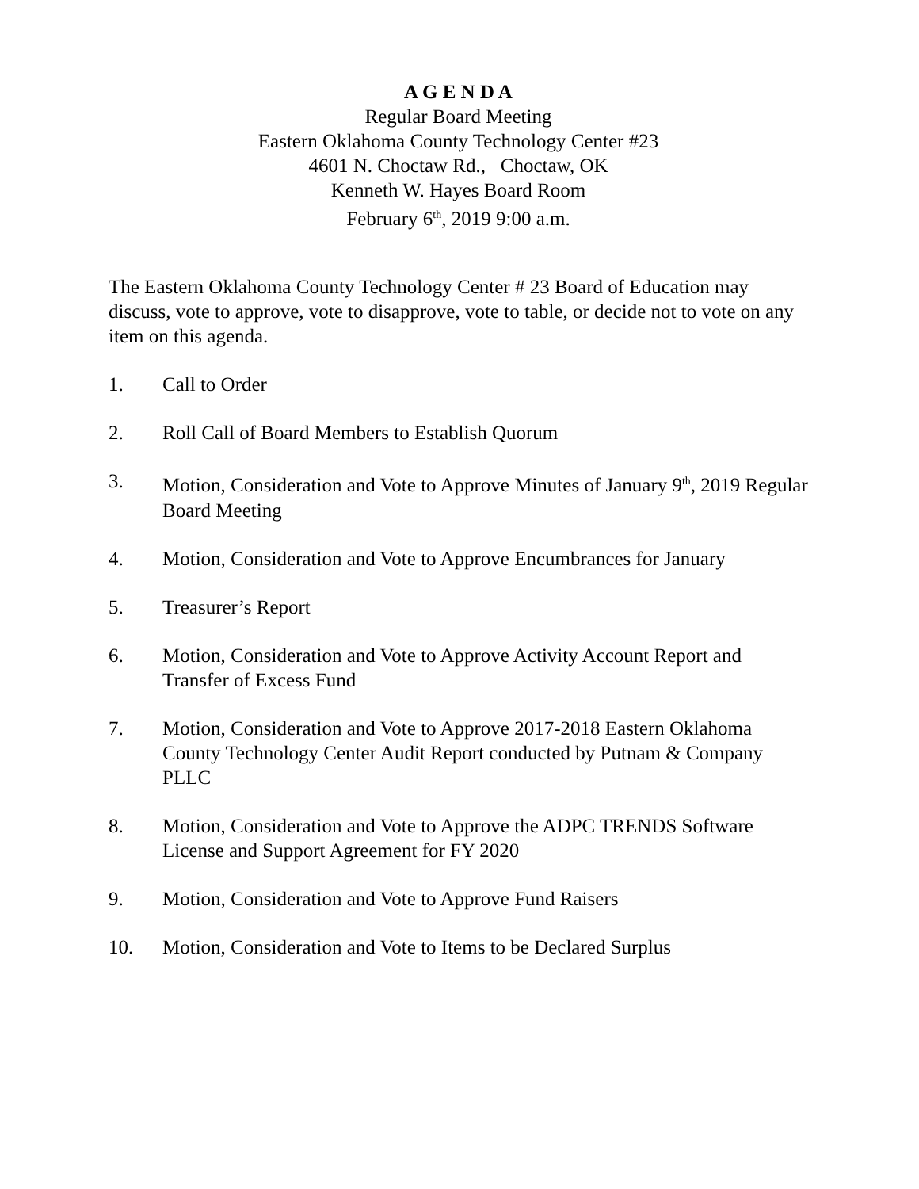A G E N D A
Regular Board Meeting
Eastern Oklahoma County Technology Center #23
4601 N. Choctaw Rd., Choctaw, OK
Kenneth W. Hayes Board Room
February 6<sup>th</sup>, 2019 9:00 a.m.
The Eastern Oklahoma County Technology Center # 23 Board of Education may discuss, vote to approve, vote to disapprove, vote to table, or decide not to vote on any item on this agenda.
1. Call to Order
2. Roll Call of Board Members to Establish Quorum
3. Motion, Consideration and Vote to Approve Minutes of January 9<sup>th</sup>, 2019 Regular Board Meeting
4. Motion, Consideration and Vote to Approve Encumbrances for January
5. Treasurer’s Report
6. Motion, Consideration and Vote to Approve Activity Account Report and Transfer of Excess Fund
7. Motion, Consideration and Vote to Approve 2017-2018 Eastern Oklahoma County Technology Center Audit Report conducted by Putnam & Company PLLC
8. Motion, Consideration and Vote to Approve the ADPC TRENDS Software License and Support Agreement for FY 2020
9. Motion, Consideration and Vote to Approve Fund Raisers
10. Motion, Consideration and Vote to Items to be Declared Surplus